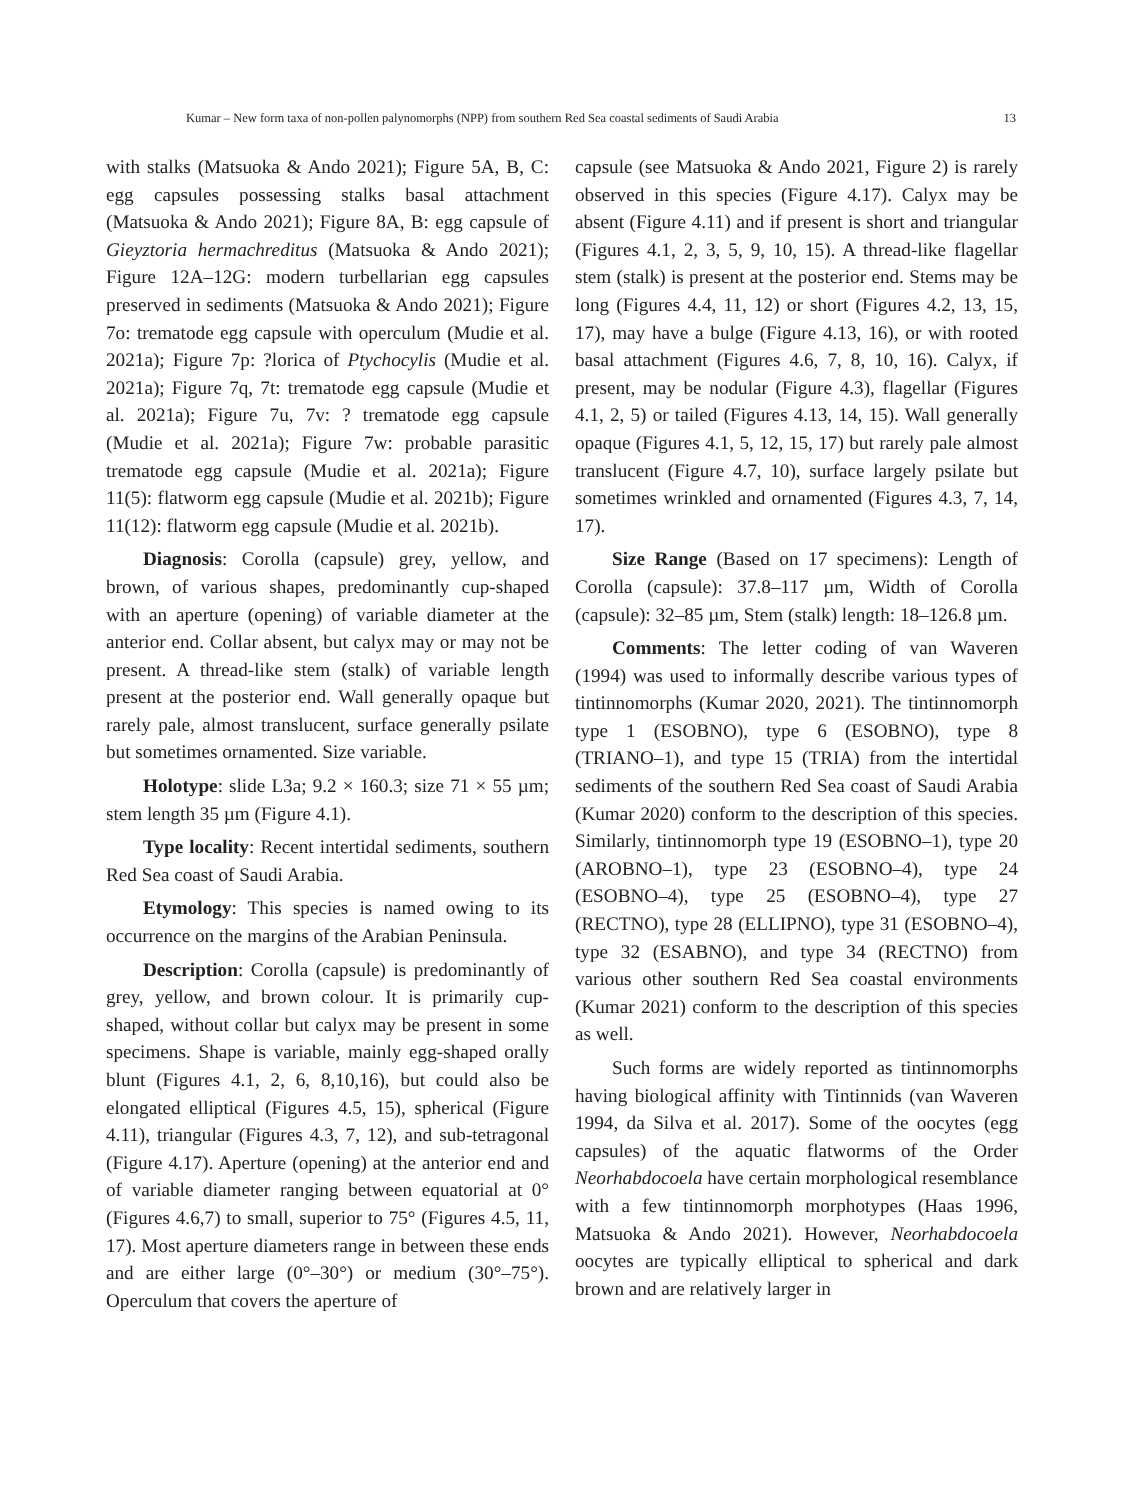Kumar – New form taxa of non-pollen palynomorphs (NPP) from southern Red Sea coastal sediments of Saudi Arabia 13
with stalks (Matsuoka & Ando 2021); Figure 5A, B, C: egg capsules possessing stalks basal attachment (Matsuoka & Ando 2021); Figure 8A, B: egg capsule of Gieyztoria hermachreditus (Matsuoka & Ando 2021); Figure 12A–12G: modern turbellarian egg capsules preserved in sediments (Matsuoka & Ando 2021); Figure 7o: trematode egg capsule with operculum (Mudie et al. 2021a); Figure 7p: ?lorica of Ptychocylis (Mudie et al. 2021a); Figure 7q, 7t: trematode egg capsule (Mudie et al. 2021a); Figure 7u, 7v: ? trematode egg capsule (Mudie et al. 2021a); Figure 7w: probable parasitic trematode egg capsule (Mudie et al. 2021a); Figure 11(5): flatworm egg capsule (Mudie et al. 2021b); Figure 11(12): flatworm egg capsule (Mudie et al. 2021b).
Diagnosis: Corolla (capsule) grey, yellow, and brown, of various shapes, predominantly cup-shaped with an aperture (opening) of variable diameter at the anterior end. Collar absent, but calyx may or may not be present. A thread-like stem (stalk) of variable length present at the posterior end. Wall generally opaque but rarely pale, almost translucent, surface generally psilate but sometimes ornamented. Size variable.
Holotype: slide L3a; 9.2 × 160.3; size 71 × 55 µm; stem length 35 µm (Figure 4.1).
Type locality: Recent intertidal sediments, southern Red Sea coast of Saudi Arabia.
Etymology: This species is named owing to its occurrence on the margins of the Arabian Peninsula.
Description: Corolla (capsule) is predominantly of grey, yellow, and brown colour. It is primarily cup-shaped, without collar but calyx may be present in some specimens. Shape is variable, mainly egg-shaped orally blunt (Figures 4.1, 2, 6, 8,10,16), but could also be elongated elliptical (Figures 4.5, 15), spherical (Figure 4.11), triangular (Figures 4.3, 7, 12), and sub-tetragonal (Figure 4.17). Aperture (opening) at the anterior end and of variable diameter ranging between equatorial at 0° (Figures 4.6,7) to small, superior to 75° (Figures 4.5, 11, 17). Most aperture diameters range in between these ends and are either large (0°–30°) or medium (30°–75°). Operculum that covers the aperture of
capsule (see Matsuoka & Ando 2021, Figure 2) is rarely observed in this species (Figure 4.17). Calyx may be absent (Figure 4.11) and if present is short and triangular (Figures 4.1, 2, 3, 5, 9, 10, 15). A thread-like flagellar stem (stalk) is present at the posterior end. Stems may be long (Figures 4.4, 11, 12) or short (Figures 4.2, 13, 15, 17), may have a bulge (Figure 4.13, 16), or with rooted basal attachment (Figures 4.6, 7, 8, 10, 16). Calyx, if present, may be nodular (Figure 4.3), flagellar (Figures 4.1, 2, 5) or tailed (Figures 4.13, 14, 15). Wall generally opaque (Figures 4.1, 5, 12, 15, 17) but rarely pale almost translucent (Figure 4.7, 10), surface largely psilate but sometimes wrinkled and ornamented (Figures 4.3, 7, 14, 17).
Size Range (Based on 17 specimens): Length of Corolla (capsule): 37.8–117 µm, Width of Corolla (capsule): 32–85 µm, Stem (stalk) length: 18–126.8 µm.
Comments: The letter coding of van Waveren (1994) was used to informally describe various types of tintinnomorphs (Kumar 2020, 2021). The tintinnomorph type 1 (ESOBNO), type 6 (ESOBNO), type 8 (TRIANO–1), and type 15 (TRIA) from the intertidal sediments of the southern Red Sea coast of Saudi Arabia (Kumar 2020) conform to the description of this species. Similarly, tintinnomorph type 19 (ESOBNO–1), type 20 (AROBNO–1), type 23 (ESOBNO–4), type 24 (ESOBNO–4), type 25 (ESOBNO–4), type 27 (RECTNO), type 28 (ELLIPNO), type 31 (ESOBNO–4), type 32 (ESABNO), and type 34 (RECTNO) from various other southern Red Sea coastal environments (Kumar 2021) conform to the description of this species as well.
Such forms are widely reported as tintinnomorphs having biological affinity with Tintinnids (van Waveren 1994, da Silva et al. 2017). Some of the oocytes (egg capsules) of the aquatic flatworms of the Order Neorhabdocoela have certain morphological resemblance with a few tintinnomorph morphotypes (Haas 1996, Matsuoka & Ando 2021). However, Neorhabdocoela oocytes are typically elliptical to spherical and dark brown and are relatively larger in